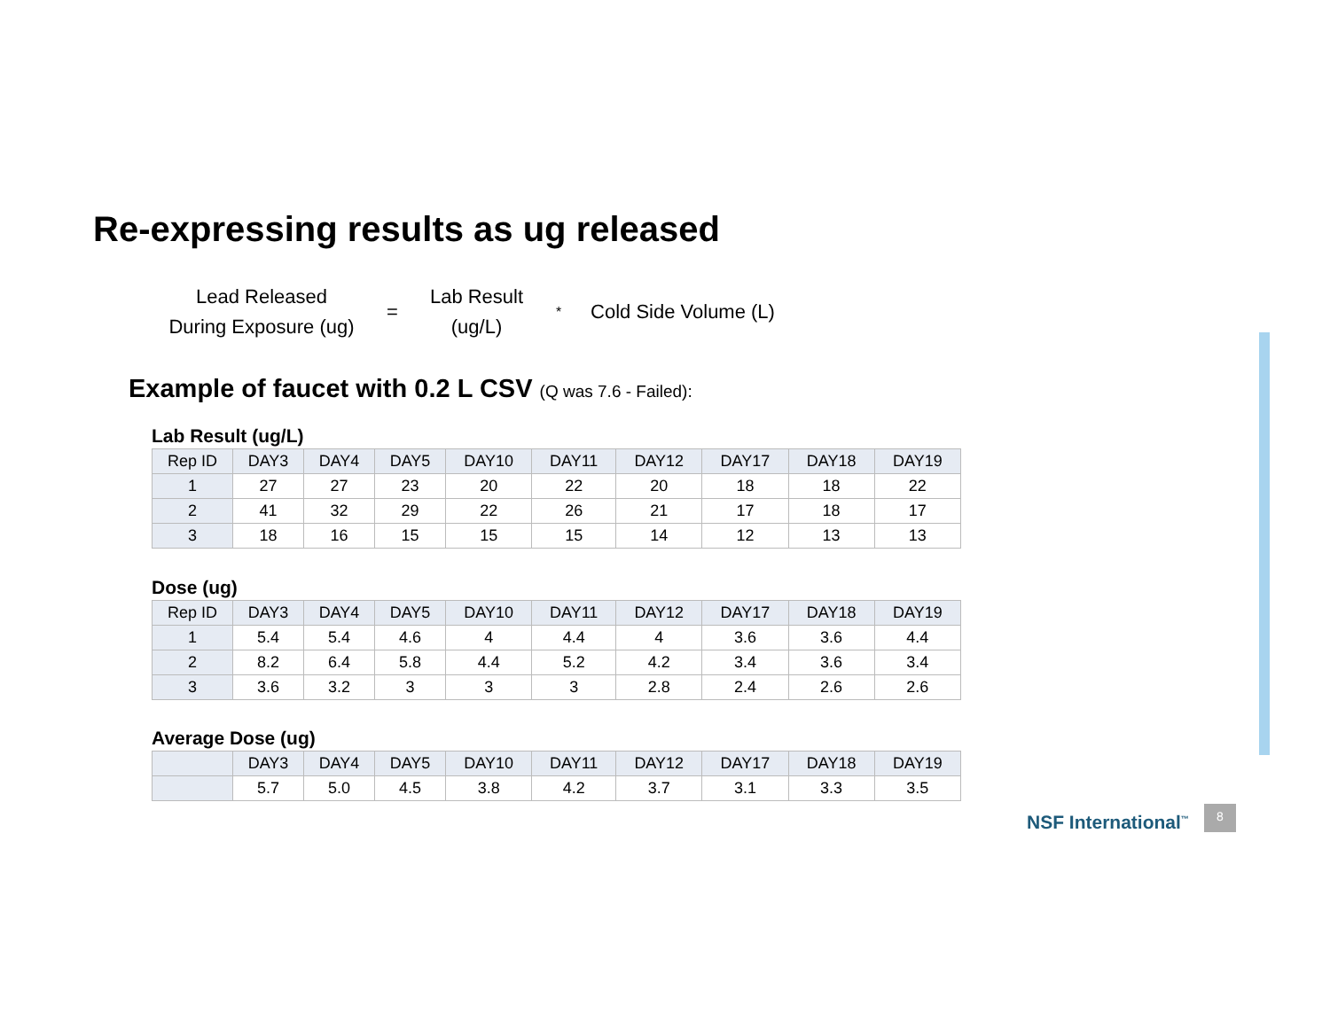Re-expressing results as ug released
Lead Released
During Exposure (ug)
=
Lab Result
(ug/L)
*
Cold Side Volume (L)
Example of faucet with 0.2 L CSV (Q was 7.6 - Failed):
Lab Result (ug/L)
| Rep ID | DAY3 | DAY4 | DAY5 | DAY10 | DAY11 | DAY12 | DAY17 | DAY18 | DAY19 |
| --- | --- | --- | --- | --- | --- | --- | --- | --- | --- |
| 1 | 27 | 27 | 23 | 20 | 22 | 20 | 18 | 18 | 22 |
| 2 | 41 | 32 | 29 | 22 | 26 | 21 | 17 | 18 | 17 |
| 3 | 18 | 16 | 15 | 15 | 15 | 14 | 12 | 13 | 13 |
Dose (ug)
| Rep ID | DAY3 | DAY4 | DAY5 | DAY10 | DAY11 | DAY12 | DAY17 | DAY18 | DAY19 |
| --- | --- | --- | --- | --- | --- | --- | --- | --- | --- |
| 1 | 5.4 | 5.4 | 4.6 | 4 | 4.4 | 4 | 3.6 | 3.6 | 4.4 |
| 2 | 8.2 | 6.4 | 5.8 | 4.4 | 5.2 | 4.2 | 3.4 | 3.6 | 3.4 |
| 3 | 3.6 | 3.2 | 3 | 3 | 3 | 2.8 | 2.4 | 2.6 | 2.6 |
Average Dose (ug)
| | DAY3 | DAY4 | DAY5 | DAY10 | DAY11 | DAY12 | DAY17 | DAY18 | DAY19 |
| --- | --- | --- | --- | --- | --- | --- | --- | --- | --- |
| | 5.7 | 5.0 | 4.5 | 3.8 | 4.2 | 3.7 | 3.1 | 3.3 | 3.5 |
NSF International<sup>™</sup>
8